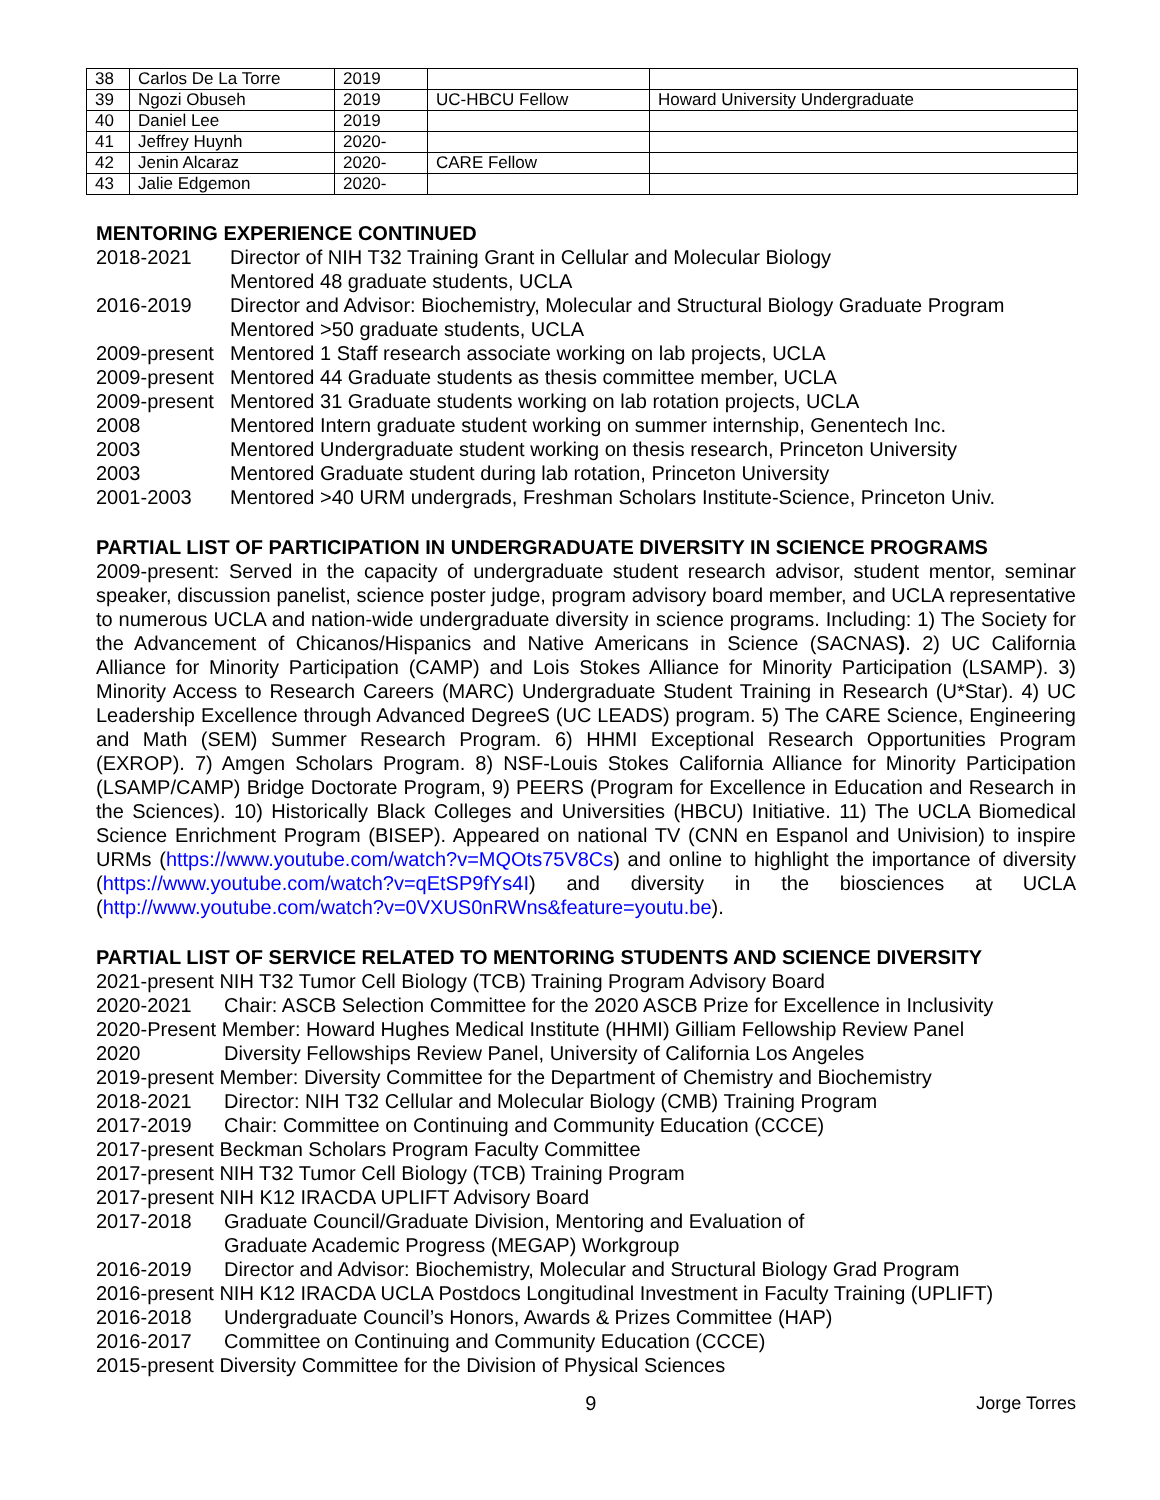| 38 | Carlos De La Torre | 2019 | | |
| 39 | Ngozi Obuseh | 2019 | UC-HBCU Fellow | Howard University Undergraduate |
| 40 | Daniel Lee | 2019 | | |
| 41 | Jeffrey Huynh | 2020- | | |
| 42 | Jenin Alcaraz | 2020- | CARE Fellow | |
| 43 | Jalie Edgemon | 2020- | | |
MENTORING EXPERIENCE CONTINUED
2018-2021 Director of NIH T32 Training Grant in Cellular and Molecular Biology
Mentored 48 graduate students, UCLA
2016-2019 Director and Advisor: Biochemistry, Molecular and Structural Biology Graduate Program
Mentored >50 graduate students, UCLA
2009-present Mentored 1 Staff research associate working on lab projects, UCLA
2009-present Mentored 44 Graduate students as thesis committee member, UCLA
2009-present Mentored 31 Graduate students working on lab rotation projects, UCLA
2008 Mentored Intern graduate student working on summer internship, Genentech Inc.
2003 Mentored Undergraduate student working on thesis research, Princeton University
2003 Mentored Graduate student during lab rotation, Princeton University
2001-2003 Mentored >40 URM undergrads, Freshman Scholars Institute-Science, Princeton Univ.
PARTIAL LIST OF PARTICIPATION IN UNDERGRADUATE DIVERSITY IN SCIENCE PROGRAMS
2009-present: Served in the capacity of undergraduate student research advisor, student mentor, seminar speaker, discussion panelist, science poster judge, program advisory board member, and UCLA representative to numerous UCLA and nation-wide undergraduate diversity in science programs. Including: 1) The Society for the Advancement of Chicanos/Hispanics and Native Americans in Science (SACNAS). 2) UC California Alliance for Minority Participation (CAMP) and Lois Stokes Alliance for Minority Participation (LSAMP). 3) Minority Access to Research Careers (MARC) Undergraduate Student Training in Research (U*Star). 4) UC Leadership Excellence through Advanced DegreeS (UC LEADS) program. 5) The CARE Science, Engineering and Math (SEM) Summer Research Program. 6) HHMI Exceptional Research Opportunities Program (EXROP). 7) Amgen Scholars Program. 8) NSF-Louis Stokes California Alliance for Minority Participation (LSAMP/CAMP) Bridge Doctorate Program, 9) PEERS (Program for Excellence in Education and Research in the Sciences). 10) Historically Black Colleges and Universities (HBCU) Initiative. 11) The UCLA Biomedical Science Enrichment Program (BISEP). Appeared on national TV (CNN en Espanol and Univision) to inspire URMs (https://www.youtube.com/watch?v=MQOts75V8Cs) and online to highlight the importance of diversity (https://www.youtube.com/watch?v=qEtSP9fYs4I) and diversity in the biosciences at UCLA (http://www.youtube.com/watch?v=0VXUS0nRWns&feature=youtu.be).
PARTIAL LIST OF SERVICE RELATED TO MENTORING STUDENTS AND SCIENCE DIVERSITY
2021-present NIH T32 Tumor Cell Biology (TCB) Training Program Advisory Board
2020-2021 Chair: ASCB Selection Committee for the 2020 ASCB Prize for Excellence in Inclusivity
2020-Present Member: Howard Hughes Medical Institute (HHMI) Gilliam Fellowship Review Panel
2020 Diversity Fellowships Review Panel, University of California Los Angeles
2019-present Member: Diversity Committee for the Department of Chemistry and Biochemistry
2018-2021 Director: NIH T32 Cellular and Molecular Biology (CMB) Training Program
2017-2019 Chair: Committee on Continuing and Community Education (CCCE)
2017-present Beckman Scholars Program Faculty Committee
2017-present NIH T32 Tumor Cell Biology (TCB) Training Program
2017-present NIH K12 IRACDA UPLIFT Advisory Board
2017-2018 Graduate Council/Graduate Division, Mentoring and Evaluation of
Graduate Academic Progress (MEGAP) Workgroup
2016-2019 Director and Advisor: Biochemistry, Molecular and Structural Biology Grad Program
2016-present NIH K12 IRACDA UCLA Postdocs Longitudinal Investment in Faculty Training (UPLIFT)
2016-2018 Undergraduate Council’s Honors, Awards & Prizes Committee (HAP)
2016-2017 Committee on Continuing and Community Education (CCCE)
2015-present Diversity Committee for the Division of Physical Sciences
9 Jorge Torres